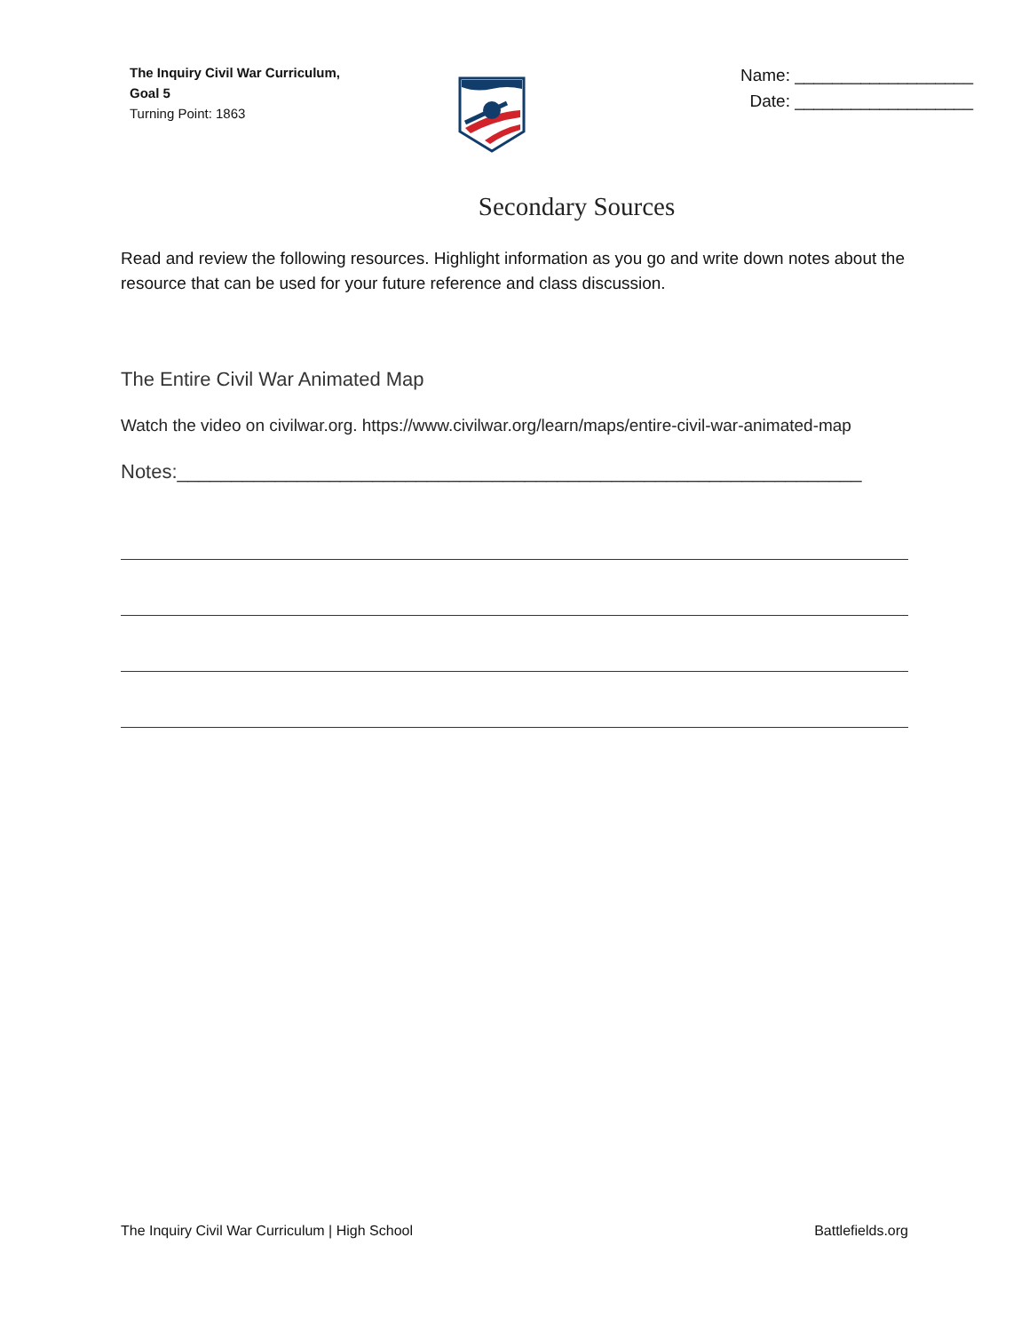The Inquiry Civil War Curriculum,
Goal 5
Turning Point: 1863
Name: ___________________
Date: ___________________
Secondary Sources
Read and review the following resources. Highlight information as you go and write down notes about the resource that can be used for your future reference and class discussion.
The Entire Civil War Animated Map
Watch the video on civilwar.org. https://www.civilwar.org/learn/maps/entire-civil-war-animated-map
Notes:_______________________________________________________________
The Inquiry Civil War Curriculum | High School Battlefields.org